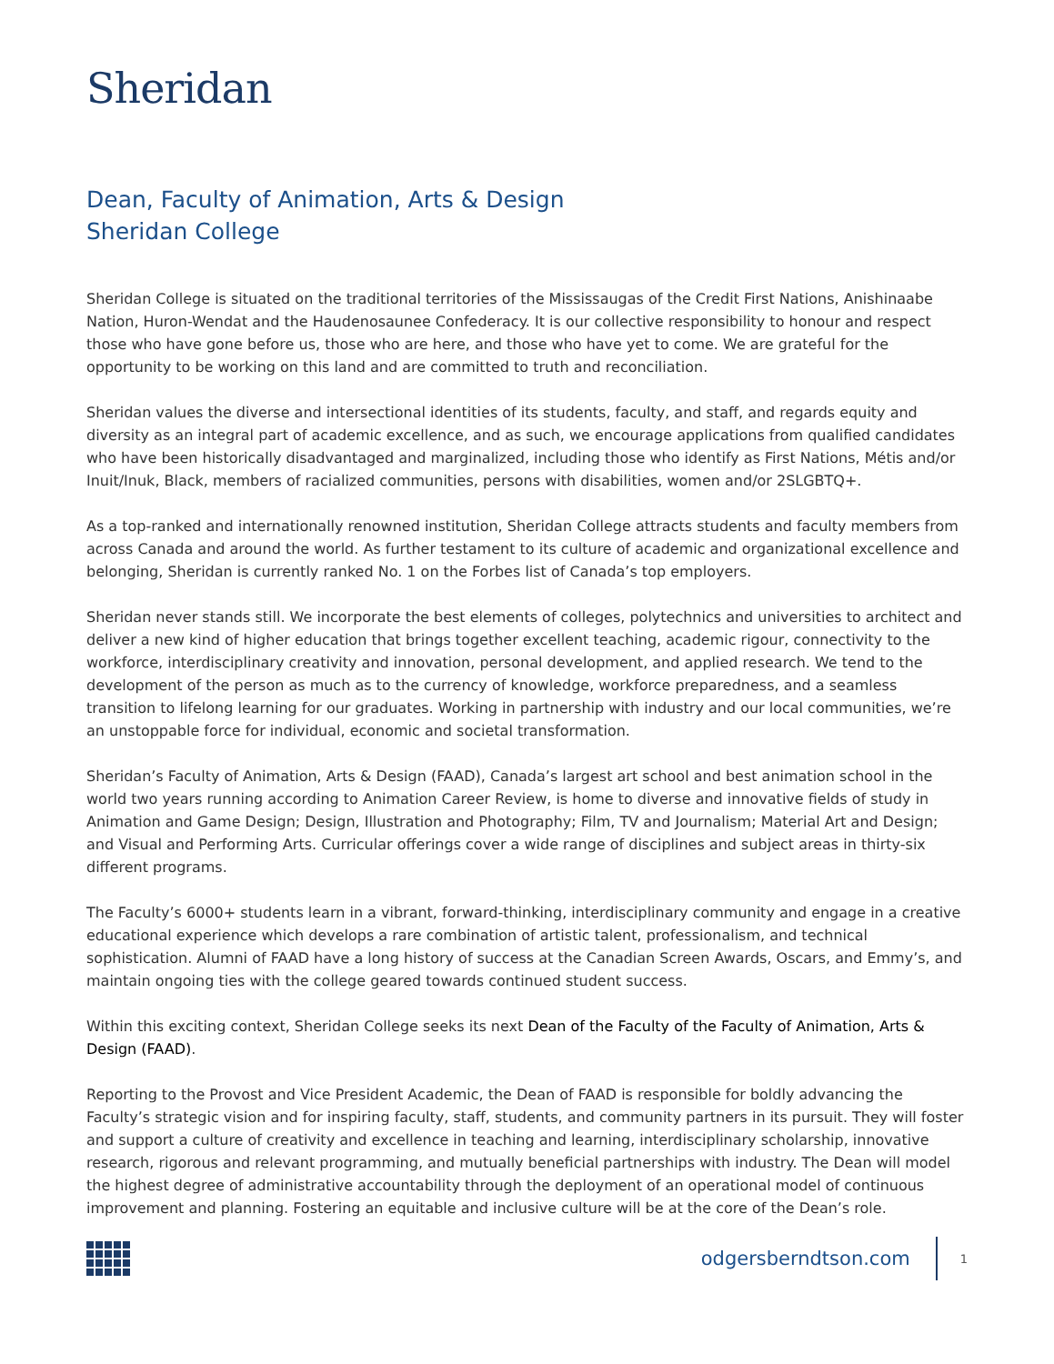Sheridan
Dean, Faculty of Animation, Arts & Design
Sheridan College
Sheridan College is situated on the traditional territories of the Mississaugas of the Credit First Nations, Anishinaabe Nation, Huron-Wendat and the Haudenosaunee Confederacy. It is our collective responsibility to honour and respect those who have gone before us, those who are here, and those who have yet to come. We are grateful for the opportunity to be working on this land and are committed to truth and reconciliation.
Sheridan values the diverse and intersectional identities of its students, faculty, and staff, and regards equity and diversity as an integral part of academic excellence, and as such, we encourage applications from qualified candidates who have been historically disadvantaged and marginalized, including those who identify as First Nations, Métis and/or Inuit/Inuk, Black, members of racialized communities, persons with disabilities, women and/or 2SLGBTQ+.
As a top-ranked and internationally renowned institution, Sheridan College attracts students and faculty members from across Canada and around the world. As further testament to its culture of academic and organizational excellence and belonging, Sheridan is currently ranked No. 1 on the Forbes list of Canada’s top employers.
Sheridan never stands still. We incorporate the best elements of colleges, polytechnics and universities to architect and deliver a new kind of higher education that brings together excellent teaching, academic rigour, connectivity to the workforce, interdisciplinary creativity and innovation, personal development, and applied research. We tend to the development of the person as much as to the currency of knowledge, workforce preparedness, and a seamless transition to lifelong learning for our graduates. Working in partnership with industry and our local communities, we’re an unstoppable force for individual, economic and societal transformation.
Sheridan’s Faculty of Animation, Arts & Design (FAAD), Canada’s largest art school and best animation school in the world two years running according to Animation Career Review, is home to diverse and innovative fields of study in Animation and Game Design; Design, Illustration and Photography; Film, TV and Journalism; Material Art and Design; and Visual and Performing Arts. Curricular offerings cover a wide range of disciplines and subject areas in thirty-six different programs.
The Faculty’s 6000+ students learn in a vibrant, forward-thinking, interdisciplinary community and engage in a creative educational experience which develops a rare combination of artistic talent, professionalism, and technical sophistication. Alumni of FAAD have a long history of success at the Canadian Screen Awards, Oscars, and Emmy’s, and maintain ongoing ties with the college geared towards continued student success.
Within this exciting context, Sheridan College seeks its next Dean of the Faculty of the Faculty of Animation, Arts & Design (FAAD).
Reporting to the Provost and Vice President Academic, the Dean of FAAD is responsible for boldly advancing the Faculty’s strategic vision and for inspiring faculty, staff, students, and community partners in its pursuit. They will foster and support a culture of creativity and excellence in teaching and learning, interdisciplinary scholarship, innovative research, rigorous and relevant programming, and mutually beneficial partnerships with industry. The Dean will model the highest degree of administrative accountability through the deployment of an operational model of continuous improvement and planning. Fostering an equitable and inclusive culture will be at the core of the Dean’s role.
odgersberndtson.com
1